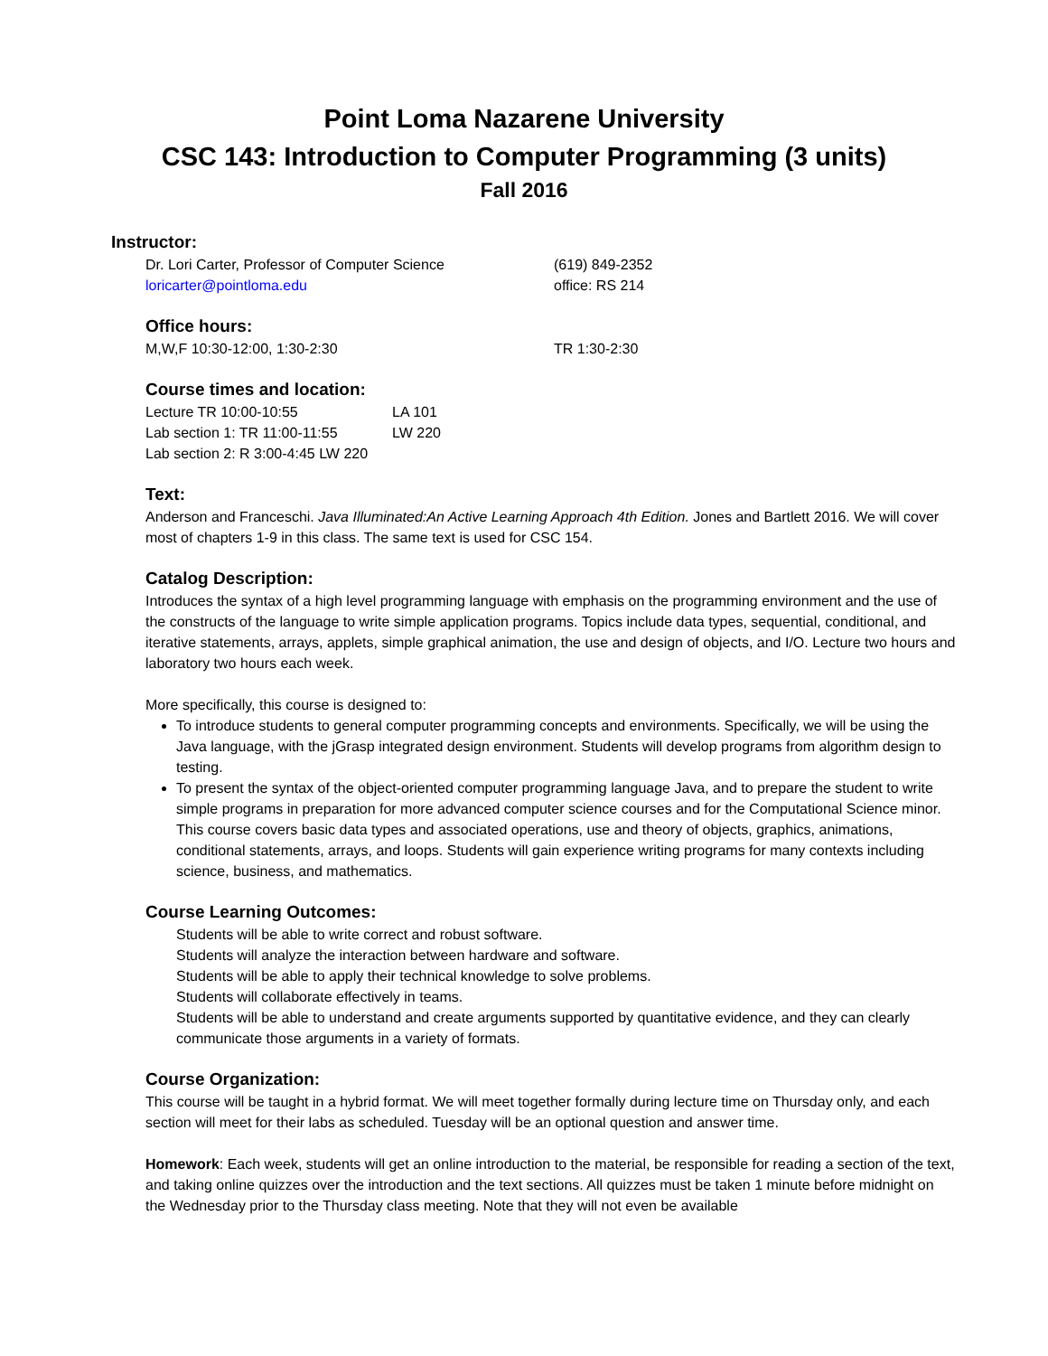Point Loma Nazarene University
CSC 143: Introduction to Computer Programming (3 units)
Fall 2016
Instructor:
Dr. Lori Carter, Professor of Computer Science (619) 849-2352
loricarter@pointloma.edu office: RS 214
Office hours:
M,W,F 10:30-12:00, 1:30-2:30 TR 1:30-2:30
Course times and location:
Lecture TR 10:00-10:55 LA 101
Lab section 1: TR 11:00-11:55
LW 220
Lab section 2: R 3:00-4:45 LW 220
Text:
Anderson and Franceschi. Java Illuminated:An Active Learning Approach 4th Edition. Jones and Bartlett 2016. We will cover most of chapters 1-9 in this class. The same text is used for CSC 154.
Catalog Description:
Introduces the syntax of a high level programming language with emphasis on the programming environment and the use of the constructs of the language to write simple application programs. Topics include data types, sequential, conditional, and iterative statements, arrays, applets, simple graphical animation, the use and design of objects, and I/O. Lecture two hours and laboratory two hours each week.
More specifically, this course is designed to:
To introduce students to general computer programming concepts and environments. Specifically, we will be using the Java language, with the jGrasp integrated design environment. Students will develop programs from algorithm design to testing.
To present the syntax of the object-oriented computer programming language Java, and to prepare the student to write simple programs in preparation for more advanced computer science courses and for the Computational Science minor. This course covers basic data types and associated operations, use and theory of objects, graphics, animations, conditional statements, arrays, and loops. Students will gain experience writing programs for many contexts including science, business, and mathematics.
Course Learning Outcomes:
Students will be able to write correct and robust software.
Students will analyze the interaction between hardware and software.
Students will be able to apply their technical knowledge to solve problems.
Students will collaborate effectively in teams.
Students will be able to understand and create arguments supported by quantitative evidence, and they can clearly communicate those arguments in a variety of formats.
Course Organization:
This course will be taught in a hybrid format. We will meet together formally during lecture time on Thursday only, and each section will meet for their labs as scheduled. Tuesday will be an optional question and answer time.
Homework: Each week, students will get an online introduction to the material, be responsible for reading a section of the text, and taking online quizzes over the introduction and the text sections. All quizzes must be taken 1 minute before midnight on the Wednesday prior to the Thursday class meeting. Note that they will not even be available